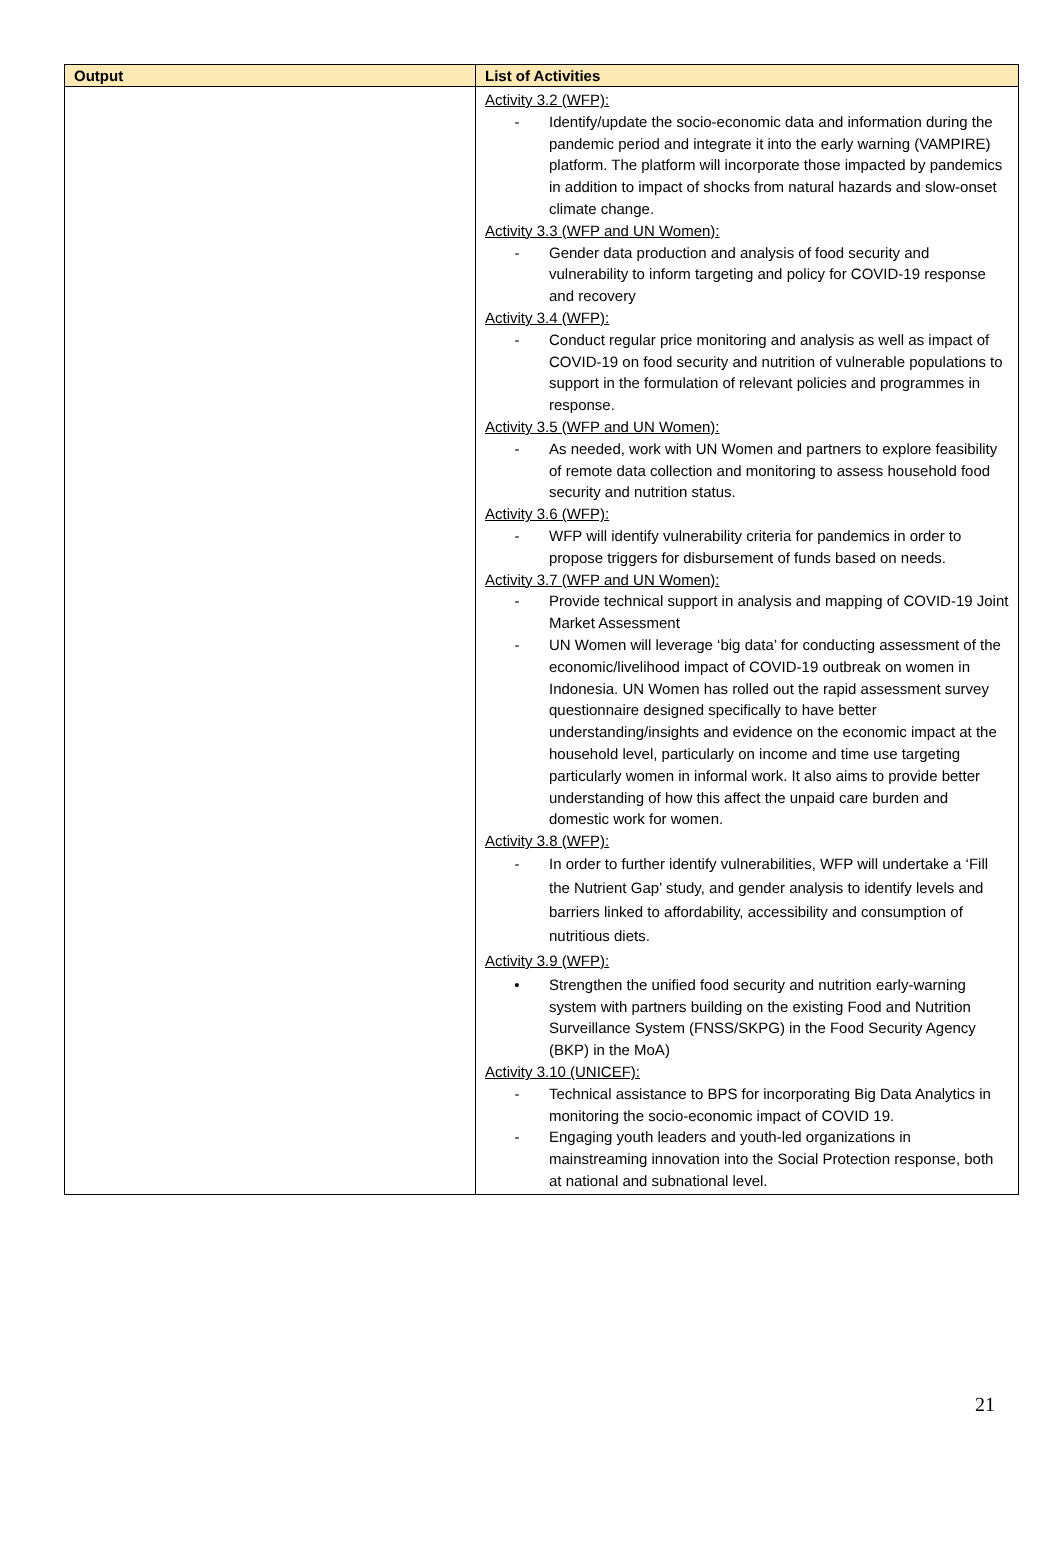| Output | List of Activities |
| --- | --- |
| | Activity 3.2 (WFP): - Identify/update the socio-economic data and information during the pandemic period and integrate it into the early warning (VAMPIRE) platform. The platform will incorporate those impacted by pandemics in addition to impact of shocks from natural hazards and slow-onset climate change. Activity 3.3 (WFP and UN Women): - Gender data production and analysis of food security and vulnerability to inform targeting and policy for COVID-19 response and recovery Activity 3.4 (WFP): - Conduct regular price monitoring and analysis as well as impact of COVID-19 on food security and nutrition of vulnerable populations to support in the formulation of relevant policies and programmes in response. Activity 3.5 (WFP and UN Women): - As needed, work with UN Women and partners to explore feasibility of remote data collection and monitoring to assess household food security and nutrition status. Activity 3.6 (WFP): - WFP will identify vulnerability criteria for pandemics in order to propose triggers for disbursement of funds based on needs. Activity 3.7 (WFP and UN Women): - Provide technical support in analysis and mapping of COVID-19 Joint Market Assessment - UN Women will leverage ‘big data’ for conducting assessment of the economic/livelihood impact of COVID-19 outbreak on women in Indonesia. UN Women has rolled out the rapid assessment survey questionnaire designed specifically to have better understanding/insights and evidence on the economic impact at the household level, particularly on income and time use targeting particularly women in informal work. It also aims to provide better understanding of how this affect the unpaid care burden and domestic work for women. Activity 3.8 (WFP): - In order to further identify vulnerabilities, WFP will undertake a ‘Fill the Nutrient Gap’ study, and gender analysis to identify levels and barriers linked to affordability, accessibility and consumption of nutritious diets. Activity 3.9 (WFP): • Strengthen the unified food security and nutrition early-warning system with partners building on the existing Food and Nutrition Surveillance System (FNSS/SKPG) in the Food Security Agency (BKP) in the MoA) Activity 3.10 (UNICEF): - Technical assistance to BPS for incorporating Big Data Analytics in monitoring the socio-economic impact of COVID 19. - Engaging youth leaders and youth-led organizations in mainstreaming innovation into the Social Protection response, both at national and subnational level. |
21